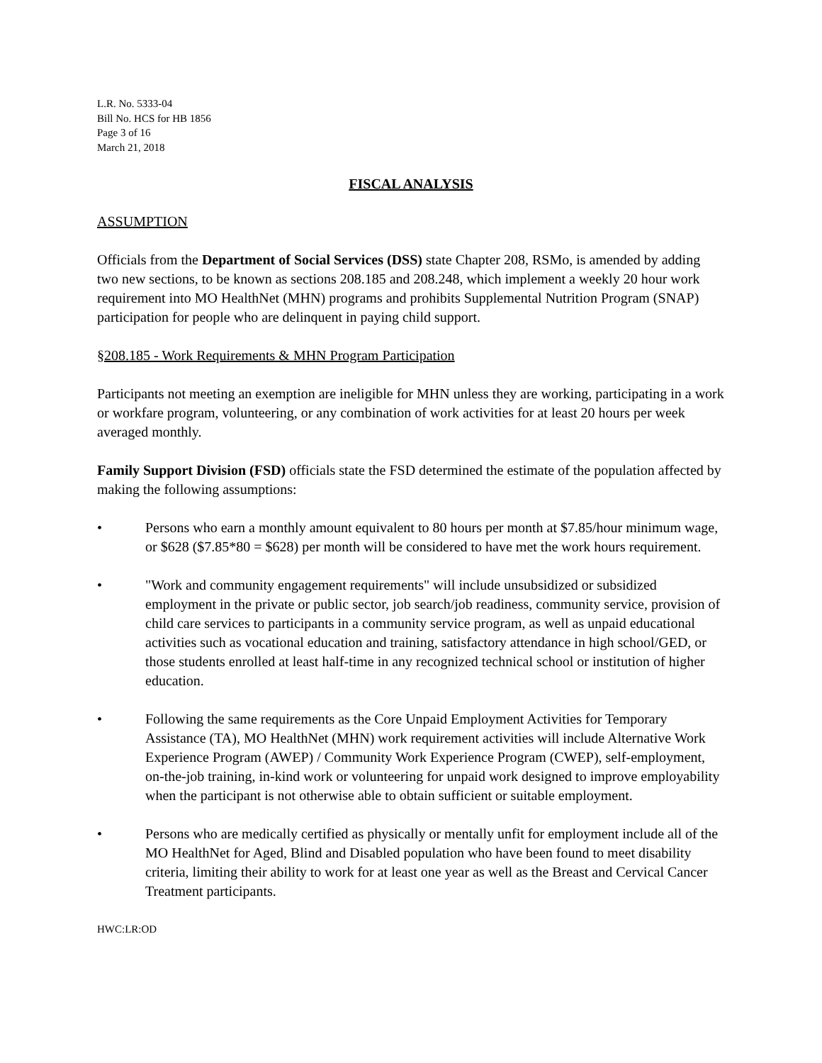L.R. No. 5333-04
Bill No. HCS for HB 1856
Page 3 of 16
March 21, 2018
FISCAL ANALYSIS
ASSUMPTION
Officials from the Department of Social Services (DSS) state Chapter 208, RSMo, is amended by adding two new sections, to be known as sections 208.185 and 208.248, which implement a weekly 20 hour work requirement into MO HealthNet (MHN) programs and prohibits Supplemental Nutrition Program (SNAP) participation for people who are delinquent in paying child support.
§208.185 - Work Requirements & MHN Program Participation
Participants not meeting an exemption are ineligible for MHN unless they are working, participating in a work or workfare program, volunteering, or any combination of work activities for at least 20 hours per week averaged monthly.
Family Support Division (FSD) officials state the FSD determined the estimate of the population affected by making the following assumptions:
• Persons who earn a monthly amount equivalent to 80 hours per month at $7.85/hour minimum wage, or $628 ($7.85*80 = $628) per month will be considered to have met the work hours requirement.
• "Work and community engagement requirements" will include unsubsidized or subsidized employment in the private or public sector, job search/job readiness, community service, provision of child care services to participants in a community service program, as well as unpaid educational activities such as vocational education and training, satisfactory attendance in high school/GED, or those students enrolled at least half-time in any recognized technical school or institution of higher education.
• Following the same requirements as the Core Unpaid Employment Activities for Temporary Assistance (TA), MO HealthNet (MHN) work requirement activities will include Alternative Work Experience Program (AWEP) / Community Work Experience Program (CWEP), self-employment, on-the-job training, in-kind work or volunteering for unpaid work designed to improve employability when the participant is not otherwise able to obtain sufficient or suitable employment.
• Persons who are medically certified as physically or mentally unfit for employment include all of the MO HealthNet for Aged, Blind and Disabled population who have been found to meet disability criteria, limiting their ability to work for at least one year as well as the Breast and Cervical Cancer Treatment participants.
HWC:LR:OD